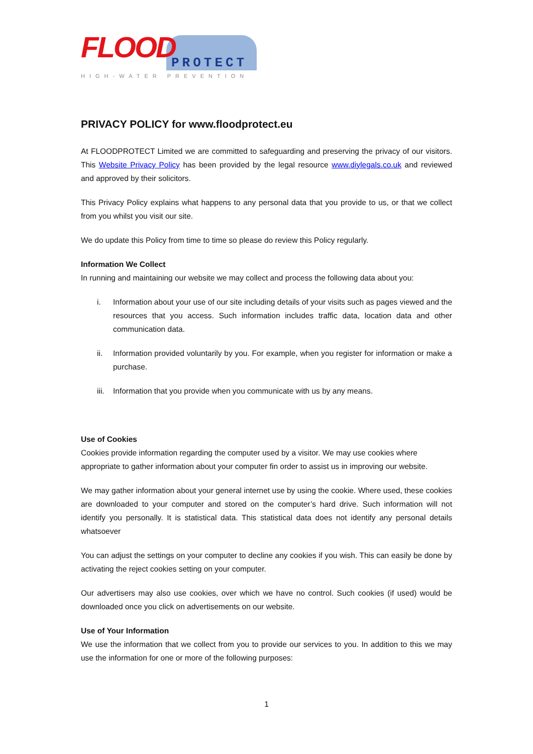FLOOD
PROTECT
HIGH-WATER PREVENTION
PRIVACY POLICY for www.floodprotect.eu
At FLOODPROTECT Limited we are committed to safeguarding and preserving the privacy of our visitors. This Website Privacy Policy has been provided by the legal resource www.diylegals.co.uk and reviewed and approved by their solicitors.
This Privacy Policy explains what happens to any personal data that you provide to us, or that we collect from you whilst you visit our site.
We do update this Policy from time to time so please do review this Policy regularly.
Information We Collect
In running and maintaining our website we may collect and process the following data about you:
i. Information about your use of our site including details of your visits such as pages viewed and the resources that you access. Such information includes traffic data, location data and other communication data.
ii. Information provided voluntarily by you. For example, when you register for information or make a purchase.
iii.
Information that you provide when you communicate with us by any means.
Use of Cookies
Cookies provide information regarding the computer used by a visitor. We may use cookies where appropriate to gather information about your computer fin order to assist us in improving our website.
We may gather information about your general internet use by using the cookie. Where used, these cookies are downloaded to your computer and stored on the computer’s hard drive. Such information will not identify you personally. It is statistical data. This statistical data does not identify any personal details whatsoever
You can adjust the settings on your computer to decline any cookies if you wish. This can easily be done by activating the reject cookies setting on your computer.
Our advertisers may also use cookies, over which we have no control. Such cookies (if used) would be downloaded once you click on advertisements on our website.
Use of Your Information
We use the information that we collect from you to provide our services to you. In addition to this we may use the information for one or more of the following purposes:
1